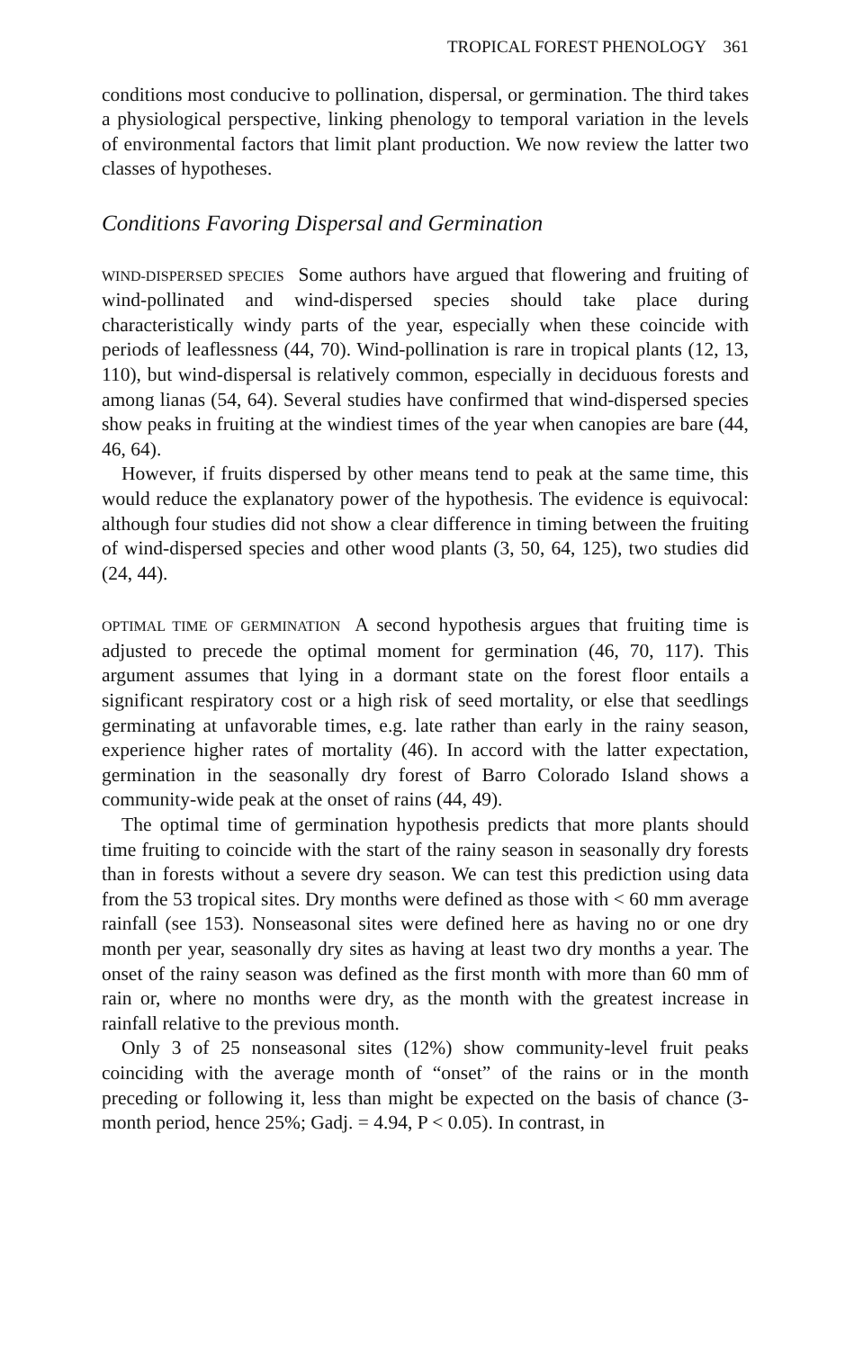TROPICAL FOREST PHENOLOGY 361
conditions most conducive to pollination, dispersal, or germination. The third takes a physiological perspective, linking phenology to temporal variation in the levels of environmental factors that limit plant production. We now review the latter two classes of hypotheses.
Conditions Favoring Dispersal and Germination
WIND-DISPERSED SPECIES Some authors have argued that flowering and fruiting of wind-pollinated and wind-dispersed species should take place during characteristically windy parts of the year, especially when these coincide with periods of leaflessness (44, 70). Wind-pollination is rare in tropical plants (12, 13, 110), but wind-dispersal is relatively common, especially in deciduous forests and among lianas (54, 64). Several studies have confirmed that wind-dispersed species show peaks in fruiting at the windiest times of the year when canopies are bare (44, 46, 64).
However, if fruits dispersed by other means tend to peak at the same time, this would reduce the explanatory power of the hypothesis. The evidence is equivocal: although four studies did not show a clear difference in timing between the fruiting of wind-dispersed species and other wood plants (3, 50, 64, 125), two studies did (24, 44).
OPTIMAL TIME OF GERMINATION A second hypothesis argues that fruiting time is adjusted to precede the optimal moment for germination (46, 70, 117). This argument assumes that lying in a dormant state on the forest floor entails a significant respiratory cost or a high risk of seed mortality, or else that seedlings germinating at unfavorable times, e.g. late rather than early in the rainy season, experience higher rates of mortality (46). In accord with the latter expectation, germination in the seasonally dry forest of Barro Colorado Island shows a community-wide peak at the onset of rains (44, 49).
The optimal time of germination hypothesis predicts that more plants should time fruiting to coincide with the start of the rainy season in seasonally dry forests than in forests without a severe dry season. We can test this prediction using data from the 53 tropical sites. Dry months were defined as those with < 60 mm average rainfall (see 153). Nonseasonal sites were defined here as having no or one dry month per year, seasonally dry sites as having at least two dry months a year. The onset of the rainy season was defined as the first month with more than 60 mm of rain or, where no months were dry, as the month with the greatest increase in rainfall relative to the previous month.
Only 3 of 25 nonseasonal sites (12%) show community-level fruit peaks coinciding with the average month of “onset” of the rains or in the month preceding or following it, less than might be expected on the basis of chance (3-month period, hence 25%; Gadj. = 4.94, P < 0.05). In contrast, in